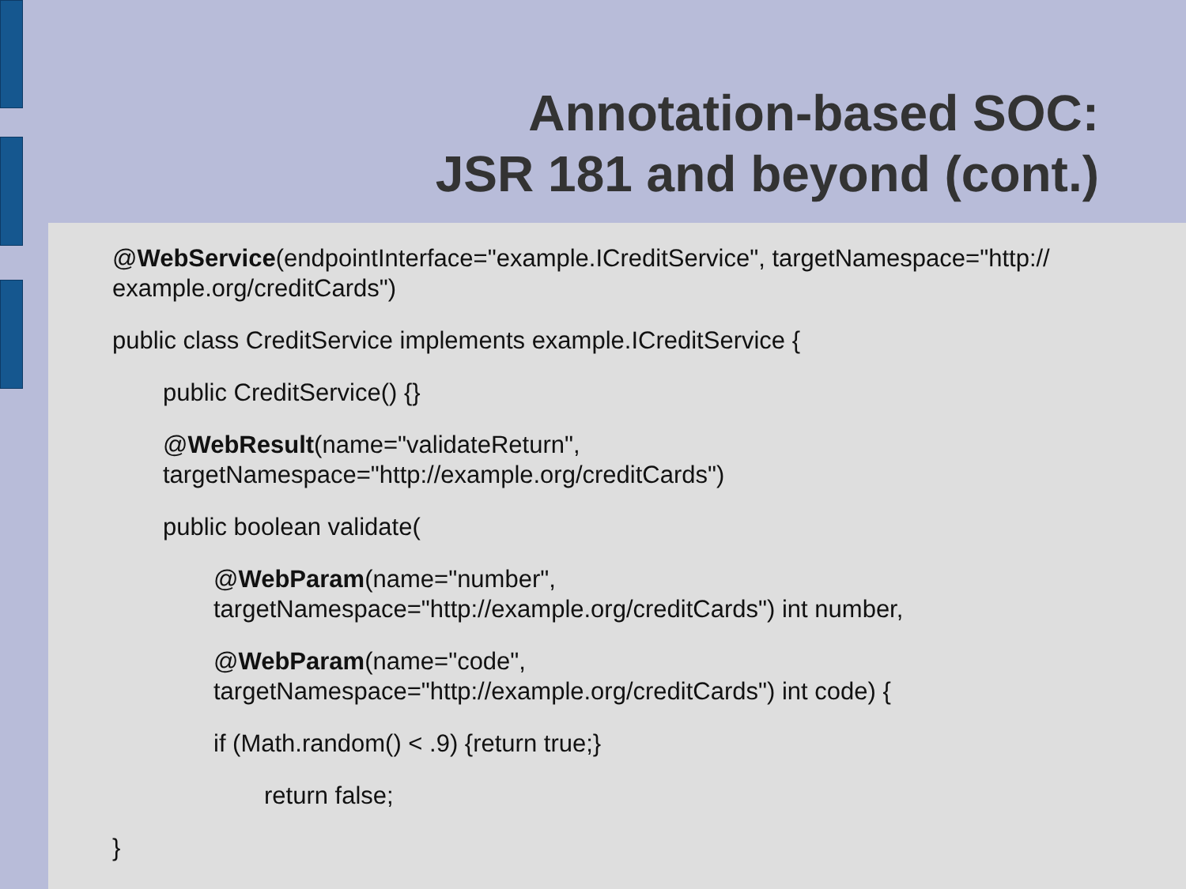Annotation-based SOC:
JSR 181 and beyond (cont.)
@WebService(endpointInterface="example.ICreditService", targetNamespace="http://
example.org/creditCards")
public class CreditService implements example.ICreditService {
public CreditService() {}
@WebResult(name="validateReturn",
targetNamespace="http://example.org/creditCards")
public boolean validate(
@WebParam(name="number",
targetNamespace="http://example.org/creditCards") int number,
@WebParam(name="code",
targetNamespace="http://example.org/creditCards") int code) {
if (Math.random() < .9) {return true;}
return false;
}